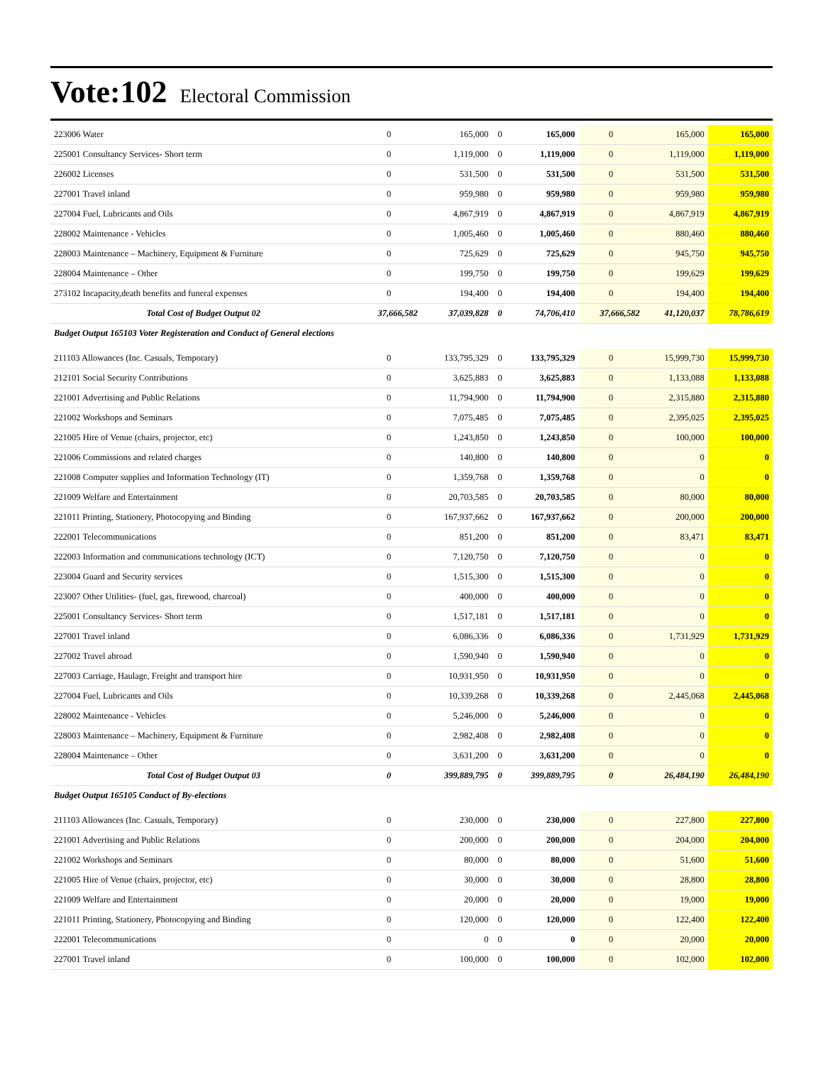Vote:102 Electoral Commission
| 223006 Water | 0 | 165,000 | 0 | 165,000 | 0 | 165,000 | 165,000 |
| 225001 Consultancy Services- Short term | 0 | 1,119,000 | 0 | 1,119,000 | 0 | 1,119,000 | 1,119,000 |
| 226002 Licenses | 0 | 531,500 | 0 | 531,500 | 0 | 531,500 | 531,500 |
| 227001 Travel inland | 0 | 959,980 | 0 | 959,980 | 0 | 959,980 | 959,980 |
| 227004 Fuel, Lubricants and Oils | 0 | 4,867,919 | 0 | 4,867,919 | 0 | 4,867,919 | 4,867,919 |
| 228002 Maintenance - Vehicles | 0 | 1,005,460 | 0 | 1,005,460 | 0 | 880,460 | 880,460 |
| 228003 Maintenance – Machinery, Equipment & Furniture | 0 | 725,629 | 0 | 725,629 | 0 | 945,750 | 945,750 |
| 228004 Maintenance – Other | 0 | 199,750 | 0 | 199,750 | 0 | 199,629 | 199,629 |
| 273102 Incapacity,death benefits and funeral expenses | 0 | 194,400 | 0 | 194,400 | 0 | 194,400 | 194,400 |
| Total Cost of Budget Output 02 | 37,666,582 | 37,039,828 | 0 | 74,706,410 | 37,666,582 | 41,120,037 | 78,786,619 |
| Budget Output 165103 Voter Registeration and Conduct of General elections | | | | | | | |
| 211103 Allowances (Inc. Casuals, Temporary) | 0 | 133,795,329 | 0 | 133,795,329 | 0 | 15,999,730 | 15,999,730 |
| 212101 Social Security Contributions | 0 | 3,625,883 | 0 | 3,625,883 | 0 | 1,133,088 | 1,133,088 |
| 221001 Advertising and Public Relations | 0 | 11,794,900 | 0 | 11,794,900 | 0 | 2,315,880 | 2,315,880 |
| 221002 Workshops and Seminars | 0 | 7,075,485 | 0 | 7,075,485 | 0 | 2,395,025 | 2,395,025 |
| 221005 Hire of Venue (chairs, projector, etc) | 0 | 1,243,850 | 0 | 1,243,850 | 0 | 100,000 | 100,000 |
| 221006 Commissions and related charges | 0 | 140,800 | 0 | 140,800 | 0 | 0 | 0 |
| 221008 Computer supplies and Information Technology (IT) | 0 | 1,359,768 | 0 | 1,359,768 | 0 | 0 | 0 |
| 221009 Welfare and Entertainment | 0 | 20,703,585 | 0 | 20,703,585 | 0 | 80,000 | 80,000 |
| 221011 Printing, Stationery, Photocopying and Binding | 0 | 167,937,662 | 0 | 167,937,662 | 0 | 200,000 | 200,000 |
| 222001 Telecommunications | 0 | 851,200 | 0 | 851,200 | 0 | 83,471 | 83,471 |
| 222003 Information and communications technology (ICT) | 0 | 7,120,750 | 0 | 7,120,750 | 0 | 0 | 0 |
| 223004 Guard and Security services | 0 | 1,515,300 | 0 | 1,515,300 | 0 | 0 | 0 |
| 223007 Other Utilities- (fuel, gas, firewood, charcoal) | 0 | 400,000 | 0 | 400,000 | 0 | 0 | 0 |
| 225001 Consultancy Services- Short term | 0 | 1,517,181 | 0 | 1,517,181 | 0 | 0 | 0 |
| 227001 Travel inland | 0 | 6,086,336 | 0 | 6,086,336 | 0 | 1,731,929 | 1,731,929 |
| 227002 Travel abroad | 0 | 1,590,940 | 0 | 1,590,940 | 0 | 0 | 0 |
| 227003 Carriage, Haulage, Freight and transport hire | 0 | 10,931,950 | 0 | 10,931,950 | 0 | 0 | 0 |
| 227004 Fuel, Lubricants and Oils | 0 | 10,339,268 | 0 | 10,339,268 | 0 | 2,445,068 | 2,445,068 |
| 228002 Maintenance - Vehicles | 0 | 5,246,000 | 0 | 5,246,000 | 0 | 0 | 0 |
| 228003 Maintenance – Machinery, Equipment & Furniture | 0 | 2,982,408 | 0 | 2,982,408 | 0 | 0 | 0 |
| 228004 Maintenance – Other | 0 | 3,631,200 | 0 | 3,631,200 | 0 | 0 | 0 |
| Total Cost of Budget Output 03 | 0 | 399,889,795 | 0 | 399,889,795 | 0 | 26,484,190 | 26,484,190 |
| Budget Output 165105 Conduct of By-elections | | | | | | | |
| 211103 Allowances (Inc. Casuals, Temporary) | 0 | 230,000 | 0 | 230,000 | 0 | 227,800 | 227,800 |
| 221001 Advertising and Public Relations | 0 | 200,000 | 0 | 200,000 | 0 | 204,000 | 204,000 |
| 221002 Workshops and Seminars | 0 | 80,000 | 0 | 80,000 | 0 | 51,600 | 51,600 |
| 221005 Hire of Venue (chairs, projector, etc) | 0 | 30,000 | 0 | 30,000 | 0 | 28,800 | 28,800 |
| 221009 Welfare and Entertainment | 0 | 20,000 | 0 | 20,000 | 0 | 19,000 | 19,000 |
| 221011 Printing, Stationery, Photocopying and Binding | 0 | 120,000 | 0 | 120,000 | 0 | 122,400 | 122,400 |
| 222001 Telecommunications | 0 | 0 | 0 | 0 | 0 | 20,000 | 20,000 |
| 227001 Travel inland | 0 | 100,000 | 0 | 100,000 | 0 | 102,000 | 102,000 |